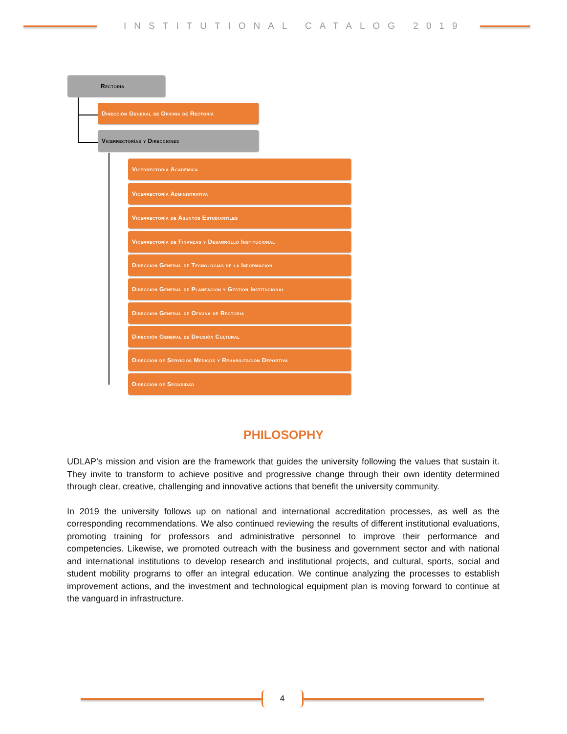INSTITUTIONAL CATALOG 2019
Rectoría
Dirección General de Oficina de Rectoría
Vicerrectorías y Direcciones
Vicerrectoría Académica
Vicerrectoría Administrativa
Vicerrectoría de Asuntos Estudiantiles
Vicerrectoría de Finanzas y Desarrollo Institucional
Dirección General de Tecnologías de la Información
Dirección General de Planeación y Gestión Institucional
Dirección General de Oficina de Rectoría
Dirección General de Difusión Cultural
Dirección de Servicios Médicos y Rehabilitación Deportiva
Dirección de Seguridad
PHILOSOPHY
UDLAP’s mission and vision are the framework that guides the university following the values that sustain it. They invite to transform to achieve positive and progressive change through their own identity determined through clear, creative, challenging and innovative actions that benefit the university community.
In 2019 the university follows up on national and international accreditation processes, as well as the corresponding recommendations. We also continued reviewing the results of different institutional evaluations, promoting training for professors and administrative personnel to improve their performance and competencies. Likewise, we promoted outreach with the business and government sector and with national and international institutions to develop research and institutional projects, and cultural, sports, social and student mobility programs to offer an integral education. We continue analyzing the processes to establish improvement actions, and the investment and technological equipment plan is moving forward to continue at the vanguard in infrastructure.
4